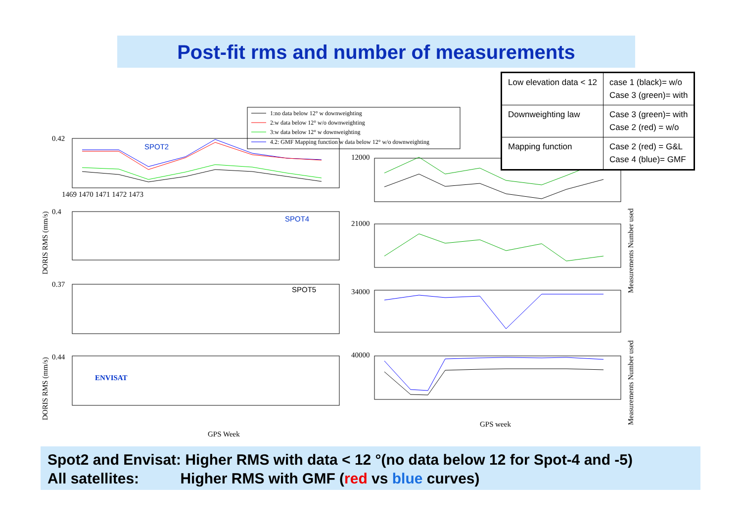Post-fit rms and number of measurements
1:no data below 12° w downweighting
2:w data below 12° w/o downweighting
3:w data below 12° w downweighting
4.2: GMF Mapping function w data below 12° w/o downweighting
SPOT2
SPOT4
SPOT5
ENVISAT
0.42
0.4
0.37
0.44
12000
21000
34000
40000
1469 1470 1471 1472 1473
GPS Week
GPS week
DORIS RMS (mm/s)
DORIS RMS (mm/s)
Measurements Number used
Measurements Number used
| Low elevation data < 12 | case 1 (black)= w/o Case 3 (green)= with |
| Downweighting law | Case 3 (green)= with Case 2 (red) = w/o |
| Mapping function | Case 2 (red) = G&L Case 4 (blue)= GMF |
Spot2 and Envisat: Higher RMS with data < 12 °(no data below 12 for Spot-4 and -5)
All satellites: Higher RMS with GMF (red vs blue curves)